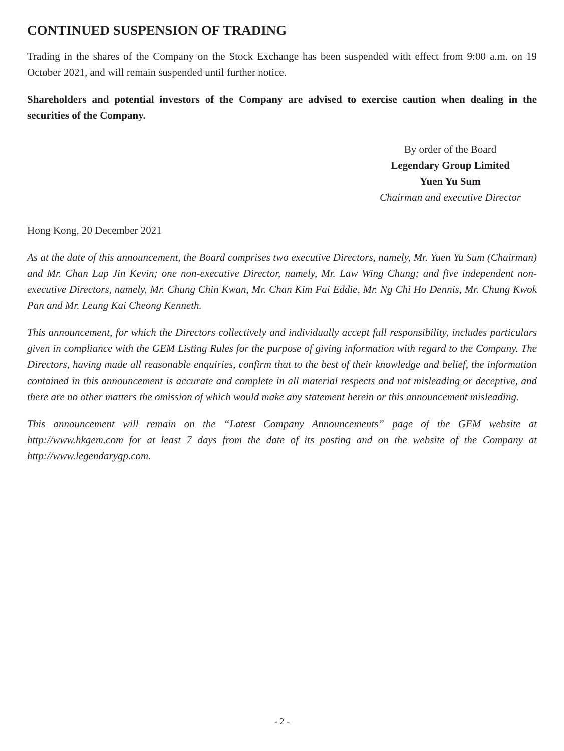CONTINUED SUSPENSION OF TRADING
Trading in the shares of the Company on the Stock Exchange has been suspended with effect from 9:00 a.m. on 19 October 2021, and will remain suspended until further notice.
Shareholders and potential investors of the Company are advised to exercise caution when dealing in the securities of the Company.
By order of the Board
Legendary Group Limited
Yuen Yu Sum
Chairman and executive Director
Hong Kong, 20 December 2021
As at the date of this announcement, the Board comprises two executive Directors, namely, Mr. Yuen Yu Sum (Chairman) and Mr. Chan Lap Jin Kevin; one non-executive Director, namely, Mr. Law Wing Chung; and five independent non-executive Directors, namely, Mr. Chung Chin Kwan, Mr. Chan Kim Fai Eddie, Mr. Ng Chi Ho Dennis, Mr. Chung Kwok Pan and Mr. Leung Kai Cheong Kenneth.
This announcement, for which the Directors collectively and individually accept full responsibility, includes particulars given in compliance with the GEM Listing Rules for the purpose of giving information with regard to the Company. The Directors, having made all reasonable enquiries, confirm that to the best of their knowledge and belief, the information contained in this announcement is accurate and complete in all material respects and not misleading or deceptive, and there are no other matters the omission of which would make any statement herein or this announcement misleading.
This announcement will remain on the “Latest Company Announcements” page of the GEM website at http://www.hkgem.com for at least 7 days from the date of its posting and on the website of the Company at http://www.legendarygp.com.
- 2 -